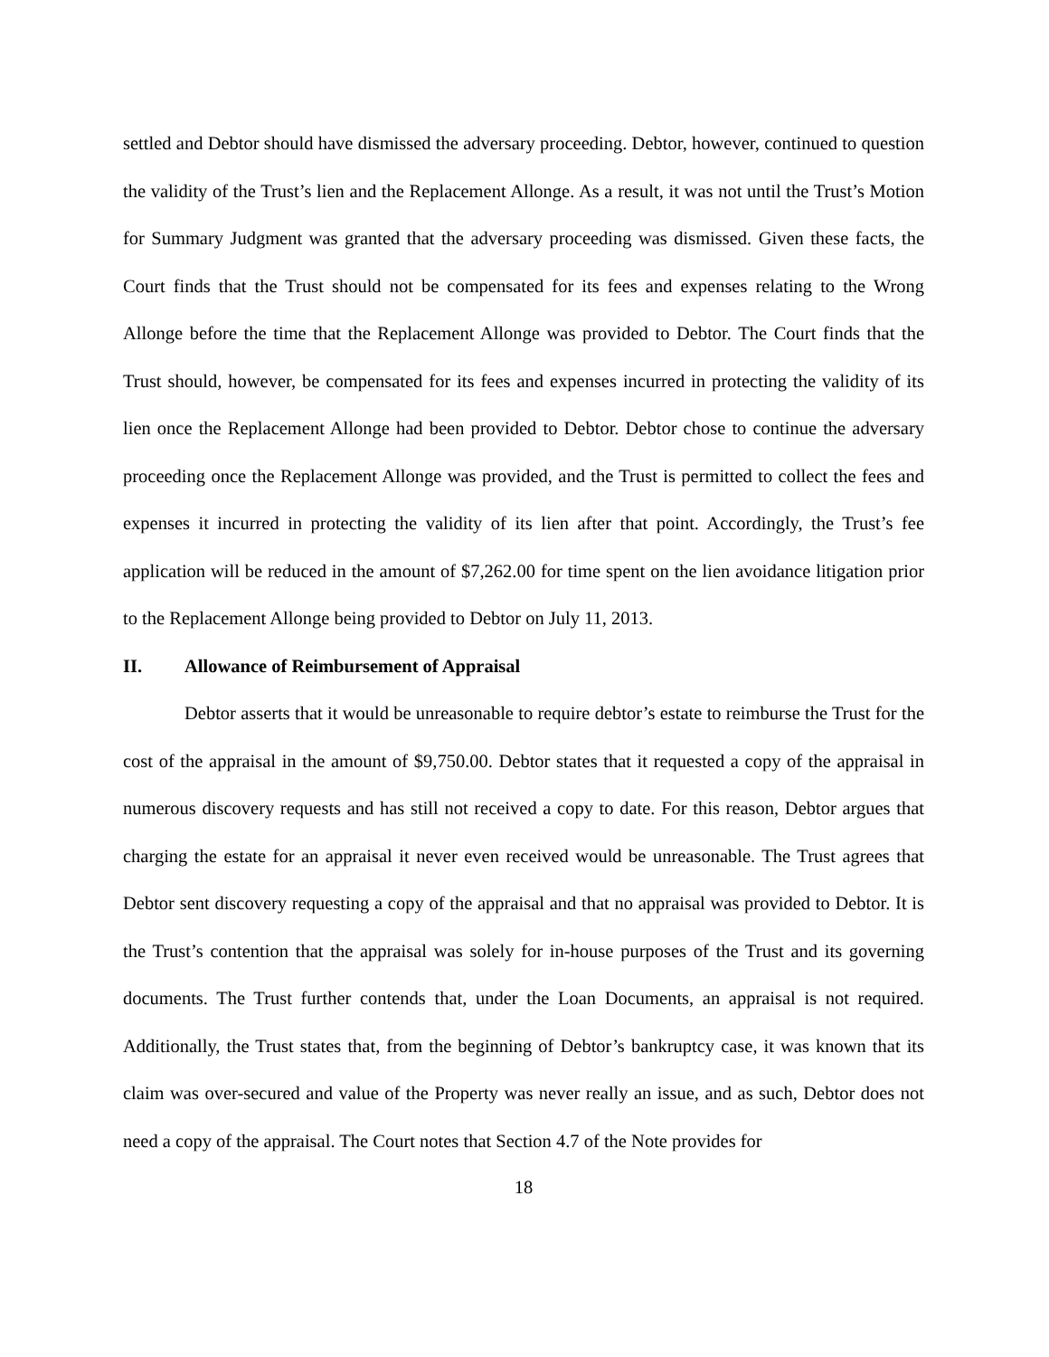settled and Debtor should have dismissed the adversary proceeding. Debtor, however, continued to question the validity of the Trust’s lien and the Replacement Allonge. As a result, it was not until the Trust’s Motion for Summary Judgment was granted that the adversary proceeding was dismissed. Given these facts, the Court finds that the Trust should not be compensated for its fees and expenses relating to the Wrong Allonge before the time that the Replacement Allonge was provided to Debtor. The Court finds that the Trust should, however, be compensated for its fees and expenses incurred in protecting the validity of its lien once the Replacement Allonge had been provided to Debtor. Debtor chose to continue the adversary proceeding once the Replacement Allonge was provided, and the Trust is permitted to collect the fees and expenses it incurred in protecting the validity of its lien after that point. Accordingly, the Trust’s fee application will be reduced in the amount of $7,262.00 for time spent on the lien avoidance litigation prior to the Replacement Allonge being provided to Debtor on July 11, 2013.
II. Allowance of Reimbursement of Appraisal
Debtor asserts that it would be unreasonable to require debtor’s estate to reimburse the Trust for the cost of the appraisal in the amount of $9,750.00. Debtor states that it requested a copy of the appraisal in numerous discovery requests and has still not received a copy to date. For this reason, Debtor argues that charging the estate for an appraisal it never even received would be unreasonable. The Trust agrees that Debtor sent discovery requesting a copy of the appraisal and that no appraisal was provided to Debtor. It is the Trust’s contention that the appraisal was solely for in-house purposes of the Trust and its governing documents. The Trust further contends that, under the Loan Documents, an appraisal is not required. Additionally, the Trust states that, from the beginning of Debtor’s bankruptcy case, it was known that its claim was over-secured and value of the Property was never really an issue, and as such, Debtor does not need a copy of the appraisal. The Court notes that Section 4.7 of the Note provides for
18